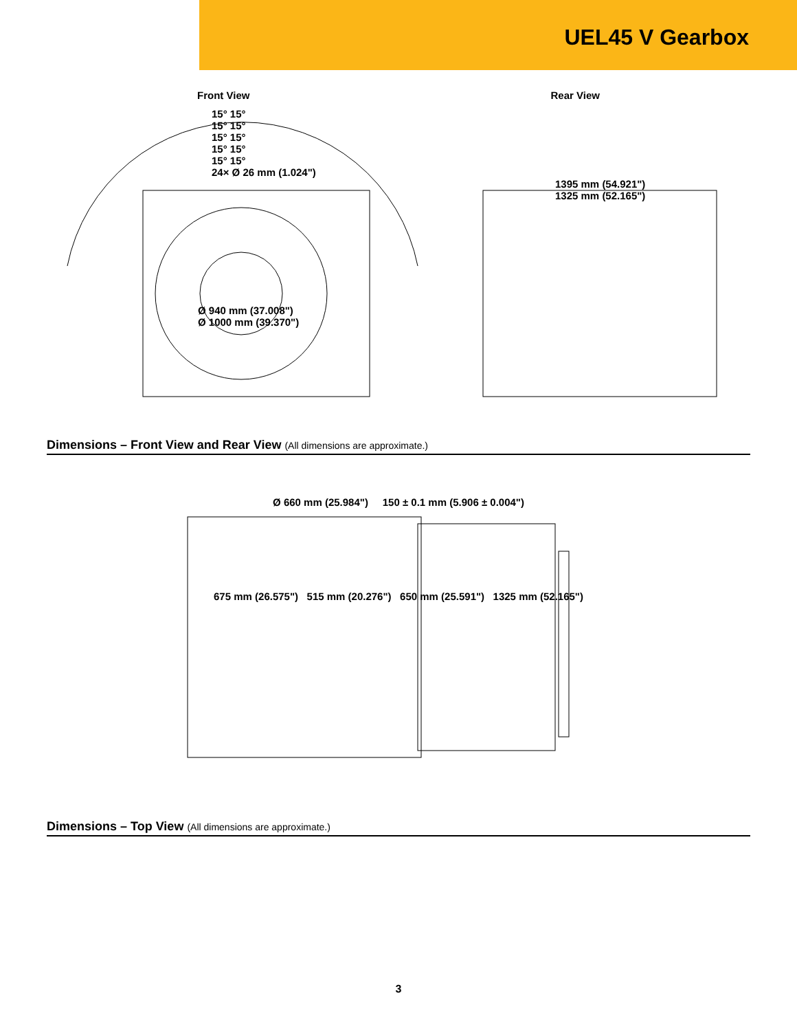UEL45 V Gearbox
Front View Rear View
15° 15°
15° 15°
15° 15°
15° 15°
15° 15°
24× Ø 26 mm (1.024")
1395 mm (54.921")
1325 mm (52.165")
Ø 940 mm (37.008")
Ø 1000 mm (39.370")
Dimensions – Front View and Rear View (All dimensions are approximate.)
Ø 660 mm (25.984") 150 ± 0.1 mm (5.906 ± 0.004")
675 mm (26.575") 515 mm (20.276") 650 mm (25.591") 1325 mm (52.165")
Dimensions – Top View (All dimensions are approximate.)
3